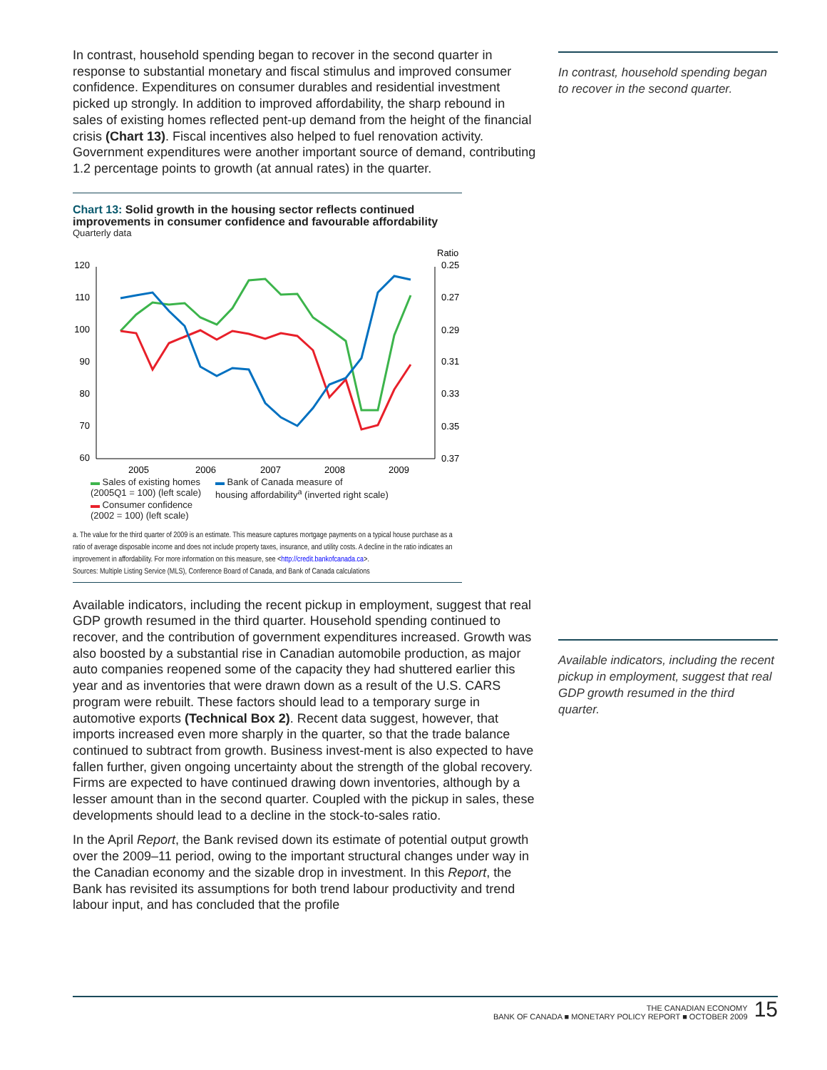In contrast, household spending began to recover in the second quarter.
Available indicators, including the recent pickup in employment, suggest that real GDP growth resumed in the third quarter.
In contrast, household spending began to recover in the second quarter in response to substantial monetary and fiscal stimulus and improved consumer confidence. Expenditures on consumer durables and residential investment picked up strongly. In addition to improved affordability, the sharp rebound in sales of existing homes reflected pent-up demand from the height of the financial crisis (Chart 13). Fiscal incentives also helped to fuel renovation activity. Government expenditures were another important source of demand, contributing 1.2 percentage points to growth (at annual rates) in the quarter.
Chart 13: Solid growth in the housing sector reflects continued improvements in consumer confidence and favourable affordability
Quarterly data
Ratio
120
110
100
90
80
70
60
0.25
0.27
0.29
0.31
0.33
0.35
0.37
2005
2006
2007
2008
2009
▬ Sales of existing homes
(2005Q1 = 100) (left scale)
▬ Consumer confidence
(2002 = 100) (left scale)
▬ Bank of Canada measure of
housing affordability<sup>a</sup> (inverted right scale)
a. The value for the third quarter of 2009 is an estimate. This measure captures mortgage payments on a typical house purchase as a ratio of average disposable income and does not include property taxes, insurance, and utility costs. A decline in the ratio indicates an improvement in affordability. For more information on this measure, see <http://credit.bankofcanada.ca>.
Sources: Multiple Listing Service (MLS), Conference Board of Canada, and Bank of Canada calculations
Available indicators, including the recent pickup in employment, suggest that real GDP growth resumed in the third quarter. Household spending continued to recover, and the contribution of government expenditures increased. Growth was also boosted by a substantial rise in Canadian automobile production, as major auto companies reopened some of the capacity they had shuttered earlier this year and as inventories that were drawn down as a result of the U.S. CARS program were rebuilt. These factors should lead to a temporary surge in automotive exports (Technical Box 2). Recent data suggest, however, that imports increased even more sharply in the quarter, so that the trade balance continued to subtract from growth. Business invest-ment is also expected to have fallen further, given ongoing uncertainty about the strength of the global recovery. Firms are expected to have continued drawing down inventories, although by a lesser amount than in the second quarter. Coupled with the pickup in sales, these developments should lead to a decline in the stock-to-sales ratio.
In the April Report, the Bank revised down its estimate of potential output growth over the 2009–11 period, owing to the important structural changes under way in the Canadian economy and the sizable drop in investment. In this Report, the Bank has revisited its assumptions for both trend labour productivity and trend labour input, and has concluded that the profile
THE CANADIAN ECONOMY
BANK OF CANADA ■ MONETARY POLICY REPORT ■ OCTOBER 2009
15